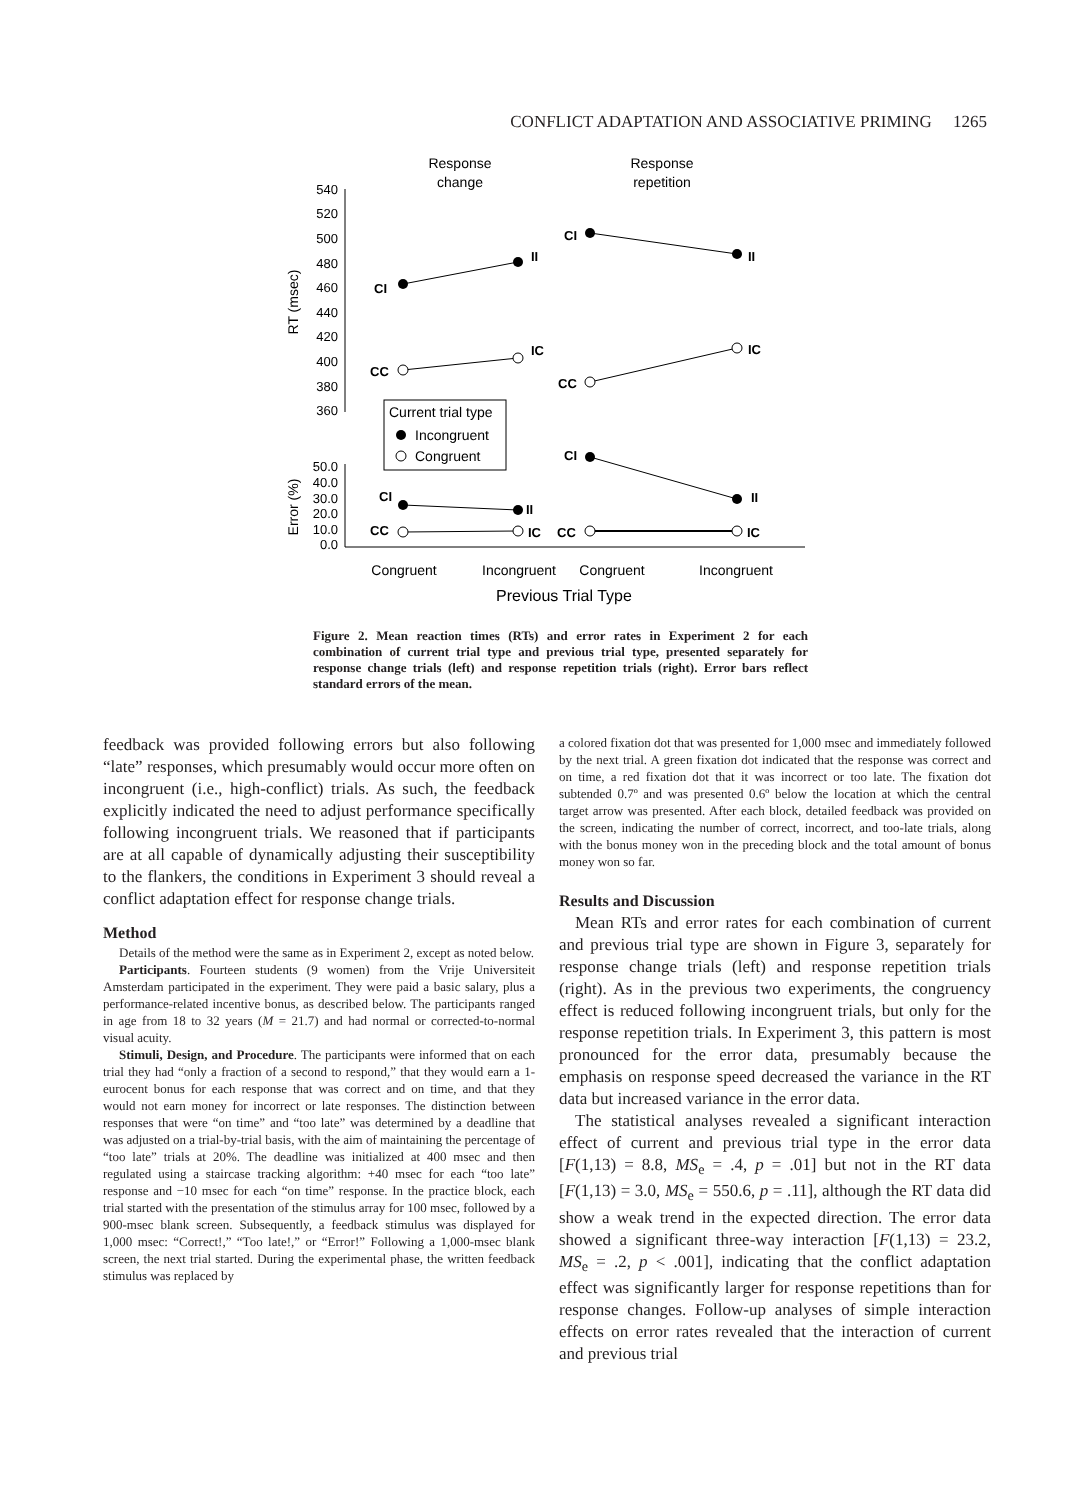CONFLICT ADAPTATION AND ASSOCIATIVE PRIMING 1265
Response
change
Response
repetition
540
520
500
480
460
440
420
400
380
360
50.0
40.0
30.0
20.0
10.0
0.0
RT (msec)
Error (%)
CI
II
CI
II
CC
IC
CC
IC
CI
II
CI
II
CC
IC
CC
IC
Current trial type
Incongruent
Congruent
Congruent
Incongruent
Congruent
Incongruent
Previous Trial Type
Figure 2. Mean reaction times (RTs) and error rates in Experiment 2 for each combination of current trial type and previous trial type, presented separately for response change trials (left) and response repetition trials (right). Error bars reflect standard errors of the mean.
feedback was provided following errors but also following “late” responses, which presumably would occur more often on incongruent (i.e., high-conflict) trials. As such, the feedback explicitly indicated the need to adjust performance specifically following incongruent trials. We reasoned that if participants are at all capable of dynamically adjusting their susceptibility to the flankers, the conditions in Experiment 3 should reveal a conflict adaptation effect for response change trials.
Method
Details of the method were the same as in Experiment 2, except as noted below.
Participants. Fourteen students (9 women) from the Vrije Universiteit Amsterdam participated in the experiment. They were paid a basic salary, plus a performance-related incentive bonus, as described below. The participants ranged in age from 18 to 32 years (M = 21.7) and had normal or corrected-to-normal visual acuity.
Stimuli, Design, and Procedure. The participants were informed that on each trial they had “only a fraction of a second to respond,” that they would earn a 1-eurocent bonus for each response that was correct and on time, and that they would not earn money for incorrect or late responses. The distinction between responses that were “on time” and “too late” was determined by a deadline that was adjusted on a trial-by-trial basis, with the aim of maintaining the percentage of “too late” trials at 20%. The deadline was initialized at 400 msec and then regulated using a staircase tracking algorithm: +40 msec for each “too late” response and −10 msec for each “on time” response. In the practice block, each trial started with the presentation of the stimulus array for 100 msec, followed by a 900-msec blank screen. Subsequently, a feedback stimulus was displayed for 1,000 msec: “Correct!,” “Too late!,” or “Error!” Following a 1,000-msec blank screen, the next trial started. During the experimental phase, the written feedback stimulus was replaced by
a colored fixation dot that was presented for 1,000 msec and immediately followed by the next trial. A green fixation dot indicated that the response was correct and on time, a red fixation dot that it was incorrect or too late. The fixation dot subtended 0.7º and was presented 0.6º below the location at which the central target arrow was presented. After each block, detailed feedback was provided on the screen, indicating the number of correct, incorrect, and too-late trials, along with the bonus money won in the preceding block and the total amount of bonus money won so far.
Results and Discussion
Mean RTs and error rates for each combination of current and previous trial type are shown in Figure 3, separately for response change trials (left) and response repetition trials (right). As in the previous two experiments, the congruency effect is reduced following incongruent trials, but only for the response repetition trials. In Experiment 3, this pattern is most pronounced for the error data, presumably because the emphasis on response speed decreased the variance in the RT data but increased variance in the error data.
The statistical analyses revealed a significant interaction effect of current and previous trial type in the error data [F(1,13) = 8.8, MS<sub>e</sub> = .4, p = .01] but not in the RT data [F(1,13) = 3.0, MS<sub>e</sub> = 550.6, p = .11], although the RT data did show a weak trend in the expected direction. The error data showed a significant three-way interaction [F(1,13) = 23.2, MS<sub>e</sub> = .2, p < .001], indicating that the conflict adaptation effect was significantly larger for response repetitions than for response changes. Follow-up analyses of simple interaction effects on error rates revealed that the interaction of current and previous trial